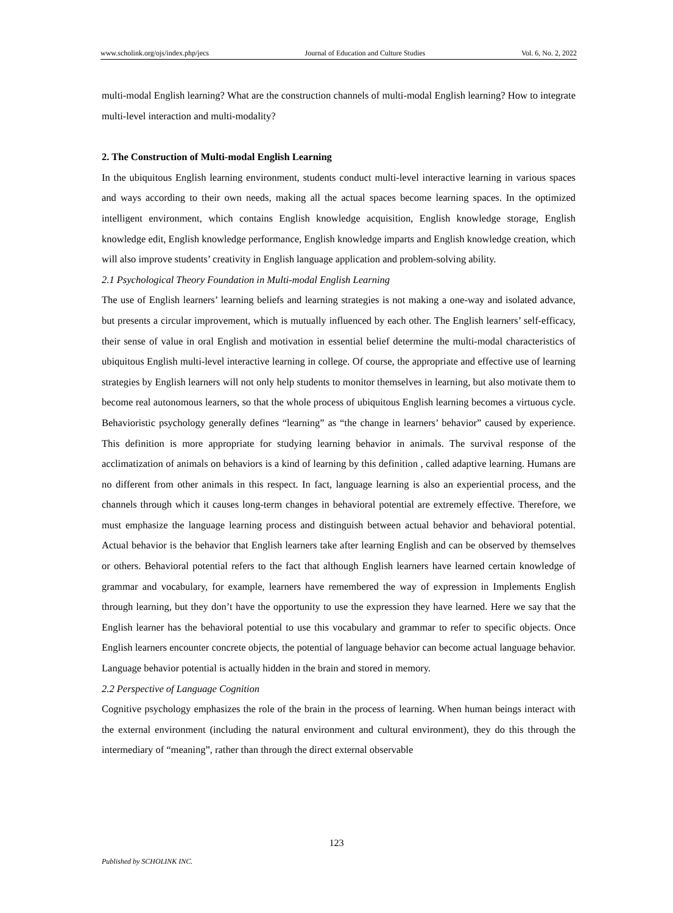www.scholink.org/ojs/index.php/jecs Journal of Education and Culture Studies Vol. 6, No. 2, 2022
multi-modal English learning? What are the construction channels of multi-modal English learning? How to integrate multi-level interaction and multi-modality?
2. The Construction of Multi-modal English Learning
In the ubiquitous English learning environment, students conduct multi-level interactive learning in various spaces and ways according to their own needs, making all the actual spaces become learning spaces. In the optimized intelligent environment, which contains English knowledge acquisition, English knowledge storage, English knowledge edit, English knowledge performance, English knowledge imparts and English knowledge creation, which will also improve students’ creativity in English language application and problem-solving ability.
2.1 Psychological Theory Foundation in Multi-modal English Learning
The use of English learners’ learning beliefs and learning strategies is not making a one-way and isolated advance, but presents a circular improvement, which is mutually influenced by each other. The English learners’ self-efficacy, their sense of value in oral English and motivation in essential belief determine the multi-modal characteristics of ubiquitous English multi-level interactive learning in college. Of course, the appropriate and effective use of learning strategies by English learners will not only help students to monitor themselves in learning, but also motivate them to become real autonomous learners, so that the whole process of ubiquitous English learning becomes a virtuous cycle. Behavioristic psychology generally defines “learning” as “the change in learners’ behavior” caused by experience. This definition is more appropriate for studying learning behavior in animals. The survival response of the acclimatization of animals on behaviors is a kind of learning by this definition , called adaptive learning. Humans are no different from other animals in this respect. In fact, language learning is also an experiential process, and the channels through which it causes long-term changes in behavioral potential are extremely effective. Therefore, we must emphasize the language learning process and distinguish between actual behavior and behavioral potential. Actual behavior is the behavior that English learners take after learning English and can be observed by themselves or others. Behavioral potential refers to the fact that although English learners have learned certain knowledge of grammar and vocabulary, for example, learners have remembered the way of expression in Implements English through learning, but they don’t have the opportunity to use the expression they have learned. Here we say that the English learner has the behavioral potential to use this vocabulary and grammar to refer to specific objects. Once English learners encounter concrete objects, the potential of language behavior can become actual language behavior. Language behavior potential is actually hidden in the brain and stored in memory.
2.2 Perspective of Language Cognition
Cognitive psychology emphasizes the role of the brain in the process of learning. When human beings interact with the external environment (including the natural environment and cultural environment), they do this through the intermediary of “meaning”, rather than through the direct external observable
123
Published by SCHOLINK INC.